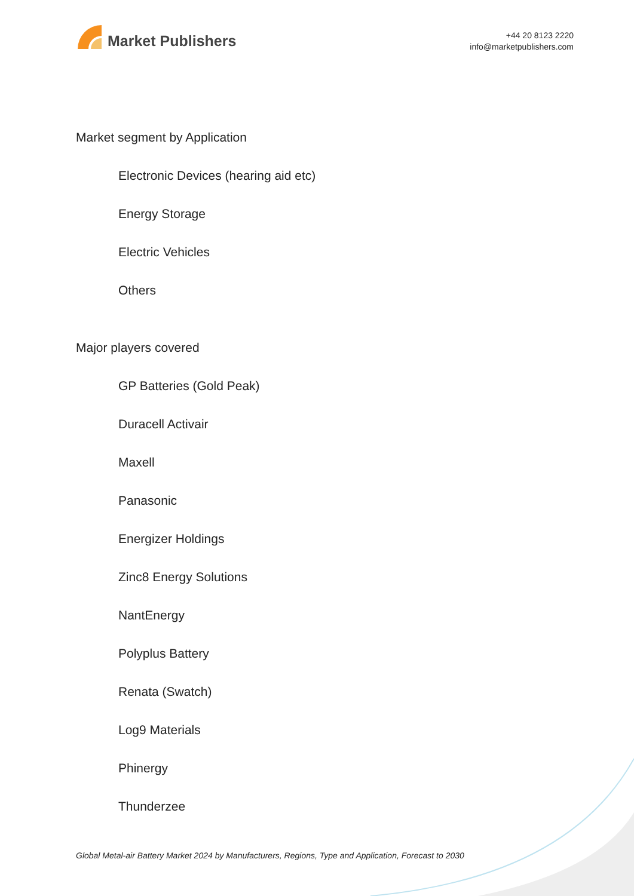Market Publishers
+44 20 8123 2220
info@marketpublishers.com
Market segment by Application
Electronic Devices (hearing aid etc)
Energy Storage
Electric Vehicles
Others
Major players covered
GP Batteries (Gold Peak)
Duracell Activair
Maxell
Panasonic
Energizer Holdings
Zinc8 Energy Solutions
NantEnergy
Polyplus Battery
Renata (Swatch)
Log9 Materials
Phinergy
Thunderzee
Global Metal-air Battery Market 2024 by Manufacturers, Regions, Type and Application, Forecast to 2030